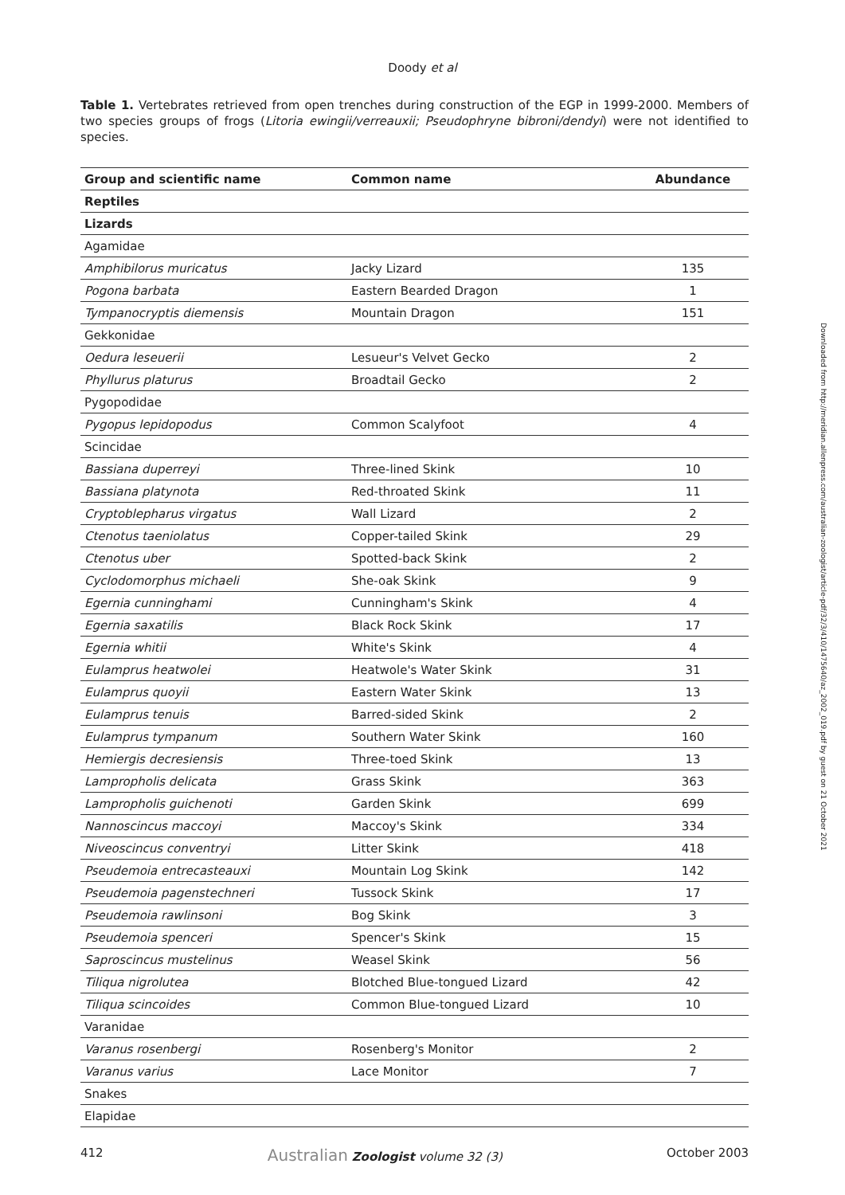Doody et al
Table 1. Vertebrates retrieved from open trenches during construction of the EGP in 1999-2000. Members of two species groups of frogs (Litoria ewingii/verreauxii; Pseudophryne bibroni/dendyi) were not identified to species.
| Group and scientific name | Common name | Abundance |
| --- | --- | --- |
| Reptiles | | |
| Lizards | | |
| Agamidae | | |
| Amphibilorus muricatus | Jacky Lizard | 135 |
| Pogona barbata | Eastern Bearded Dragon | 1 |
| Tympanocryptis diemensis | Mountain Dragon | 151 |
| Gekkonidae | | |
| Oedura leseuerii | Lesueur's Velvet Gecko | 2 |
| Phyllurus platurus | Broadtail Gecko | 2 |
| Pygopodidae | | |
| Pygopus lepidopodus | Common Scalyfoot | 4 |
| Scincidae | | |
| Bassiana duperreyi | Three-lined Skink | 10 |
| Bassiana platynota | Red-throated Skink | 11 |
| Cryptoblepharus virgatus | Wall Lizard | 2 |
| Ctenotus taeniolatus | Copper-tailed Skink | 29 |
| Ctenotus uber | Spotted-back Skink | 2 |
| Cyclodomorphus michaeli | She-oak Skink | 9 |
| Egernia cunninghami | Cunningham's Skink | 4 |
| Egernia saxatilis | Black Rock Skink | 17 |
| Egernia whitii | White's Skink | 4 |
| Eulamprus heatwolei | Heatwole's Water Skink | 31 |
| Eulamprus quoyii | Eastern Water Skink | 13 |
| Eulamprus tenuis | Barred-sided Skink | 2 |
| Eulamprus tympanum | Southern Water Skink | 160 |
| Hemiergis decresiensis | Three-toed Skink | 13 |
| Lampropholis delicata | Grass Skink | 363 |
| Lampropholis guichenoti | Garden Skink | 699 |
| Nannoscincus maccoyi | Maccoy's Skink | 334 |
| Niveoscincus conventryi | Litter Skink | 418 |
| Pseudemoia entrecasteauxi | Mountain Log Skink | 142 |
| Pseudemoia pagenstechneri | Tussock Skink | 17 |
| Pseudemoia rawlinsoni | Bog Skink | 3 |
| Pseudemoia spenceri | Spencer's Skink | 15 |
| Saproscincus mustelinus | Weasel Skink | 56 |
| Tiliqua nigrolutea | Blotched Blue-tongued Lizard | 42 |
| Tiliqua scincoides | Common Blue-tongued Lizard | 10 |
| Varanidae | | |
| Varanus rosenbergi | Rosenberg's Monitor | 2 |
| Varanus varius | Lace Monitor | 7 |
| Snakes | | |
| Elapidae | | |
Downloaded from http://meridian.allenpress.com/australian-zoologist/article-pdf/32/3/410/1475640/az_2002_019.pdf by guest on 21 October 2021
412 Australian Zoologist volume 32 (3) October 2003